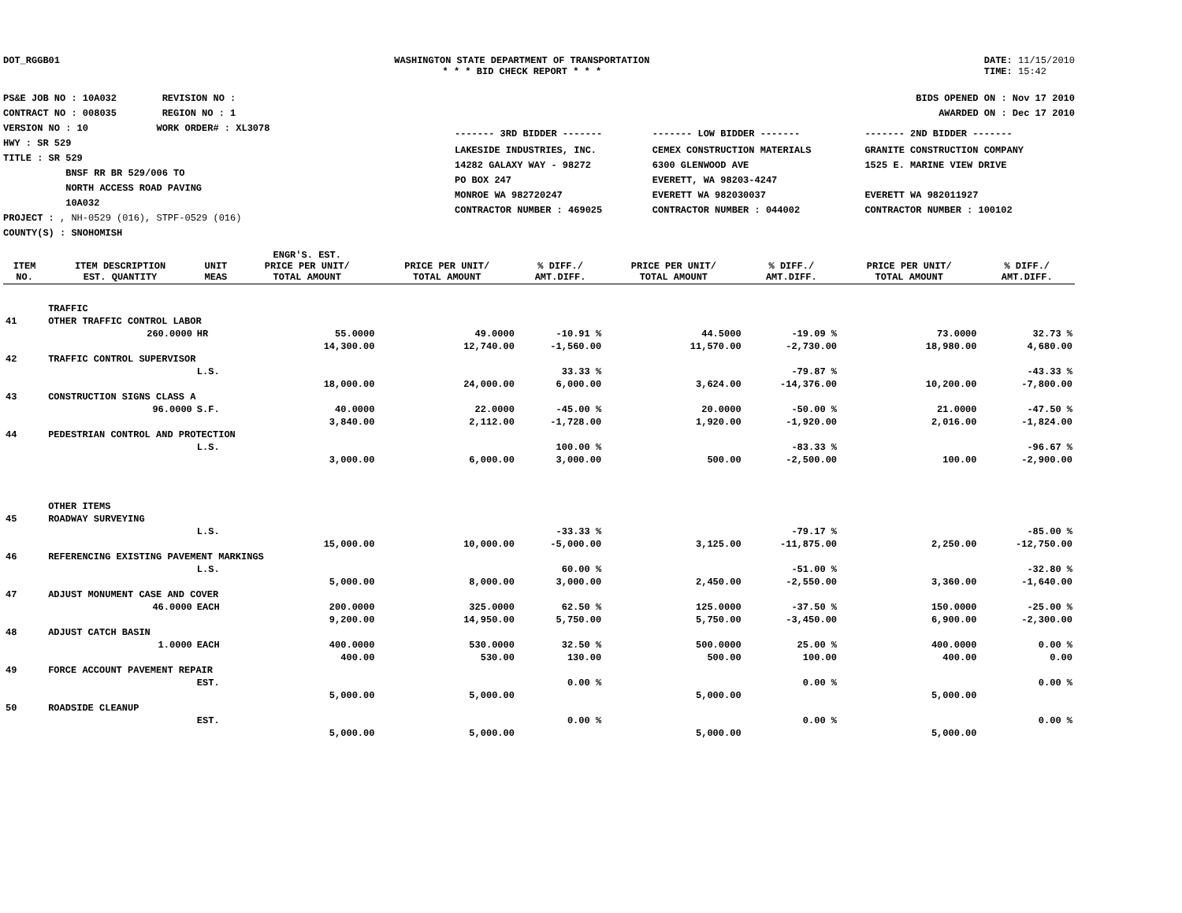DOT_RGGB01 WASHINGTON STATE DEPARTMENT OF TRANSPORTATION
* * * BID CHECK REPORT * * *
DATE: 11/15/2010
TIME: 15:42
PS&E JOB NO : 10A032 REVISION NO :
CONTRACT NO : 008035 REGION NO : 1
VERSION NO : 10 WORK ORDER# : XL3078
HWY : SR 529
TITLE : SR 529
BNSF RR BR 529/006 TO
NORTH ACCESS ROAD PAVING
10A032
PROJECT : , NH-0529 (016), STPF-0529 (016)
COUNTY(S) : SNOHOMISH
BIDS OPENED ON : Nov 17 2010
AWARDED ON : Dec 17 2010
| ------- 3RD BIDDER ------- | ------- LOW BIDDER ------- | ------- 2ND BIDDER ------- |
| LAKESIDE INDUSTRIES, INC. 14282 GALAXY WAY - 98272 PO BOX 247 MONROE WA 982720247 CONTRACTOR NUMBER : 469025 | CEMEX CONSTRUCTION MATERIALS 6300 GLENWOOD AVE EVERETT, WA 98203-4247 EVERETT WA 982030037 CONTRACTOR NUMBER : 044002 | GRANITE CONSTRUCTION COMPANY 1525 E. MARINE VIEW DRIVE EVERETT WA 982011927 CONTRACTOR NUMBER : 100102 |
| ITEM NO. | ITEM DESCRIPTION EST. QUANTITY | UNIT MEAS | ENGR'S. EST. PRICE PER UNIT/ TOTAL AMOUNT | PRICE PER UNIT/ TOTAL AMOUNT | % DIFF./ AMT.DIFF. | PRICE PER UNIT/ TOTAL AMOUNT | % DIFF./ AMT.DIFF. | PRICE PER UNIT/ TOTAL AMOUNT | % DIFF./ AMT.DIFF. |
| --- | --- | --- | --- | --- | --- | --- | --- | --- | --- |
| | TRAFFIC | | | | | | | | |
| 41 | OTHER TRAFFIC CONTROL LABOR | | | | | | | | |
| | 260.0000 | HR | 55.0000 | 49.0000 | -10.91 % | 44.5000 | -19.09 % | 73.0000 | 32.73 % |
| | | | 14,300.00 | 12,740.00 | -1,560.00 | 11,570.00 | -2,730.00 | 18,980.00 | 4,680.00 |
| 42 | TRAFFIC CONTROL SUPERVISOR | | | | | | | | |
| | | L.S. | | | 33.33 % | | -79.87 % | | -43.33 % |
| | | | 18,000.00 | 24,000.00 | 6,000.00 | 3,624.00 | -14,376.00 | 10,200.00 | -7,800.00 |
| 43 | CONSTRUCTION SIGNS CLASS A | | | | | | | | |
| | 96.0000 | S.F. | 40.0000 | 22.0000 | -45.00 % | 20.0000 | -50.00 % | 21.0000 | -47.50 % |
| | | | 3,840.00 | 2,112.00 | -1,728.00 | 1,920.00 | -1,920.00 | 2,016.00 | -1,824.00 |
| 44 | PEDESTRIAN CONTROL AND PROTECTION | | | | | | | | |
| | | L.S. | | | 100.00 % | | -83.33 % | | -96.67 % |
| | | | 3,000.00 | 6,000.00 | 3,000.00 | 500.00 | -2,500.00 | 100.00 | -2,900.00 |
| | OTHER ITEMS | | | | | | | | |
| 45 | ROADWAY SURVEYING | | | | | | | | |
| | | L.S. | | | -33.33 % | | -79.17 % | | -85.00 % |
| | | | 15,000.00 | 10,000.00 | -5,000.00 | 3,125.00 | -11,875.00 | 2,250.00 | -12,750.00 |
| 46 | REFERENCING EXISTING PAVEMENT MARKINGS | | | | | | | | |
| | | L.S. | | | 60.00 % | | -51.00 % | | -32.80 % |
| | | | 5,000.00 | 8,000.00 | 3,000.00 | 2,450.00 | -2,550.00 | 3,360.00 | -1,640.00 |
| 47 | ADJUST MONUMENT CASE AND COVER | | | | | | | | |
| | 46.0000 | EACH | 200.0000 | 325.0000 | 62.50 % | 125.0000 | -37.50 % | 150.0000 | -25.00 % |
| | | | 9,200.00 | 14,950.00 | 5,750.00 | 5,750.00 | -3,450.00 | 6,900.00 | -2,300.00 |
| 48 | ADJUST CATCH BASIN | | | | | | | | |
| | 1.0000 | EACH | 400.0000 | 530.0000 | 32.50 % | 500.0000 | 25.00 % | 400.0000 | 0.00 % |
| | | | 400.00 | 530.00 | 130.00 | 500.00 | 100.00 | 400.00 | 0.00 |
| 49 | FORCE ACCOUNT PAVEMENT REPAIR | | | | | | | | |
| | | EST. | | | 0.00 % | | 0.00 % | | 0.00 % |
| | | | 5,000.00 | 5,000.00 | | 5,000.00 | | 5,000.00 | |
| 50 | ROADSIDE CLEANUP | | | | | | | | |
| | | EST. | | | 0.00 % | | 0.00 % | | 0.00 % |
| | | | 5,000.00 | 5,000.00 | | 5,000.00 | | 5,000.00 | |